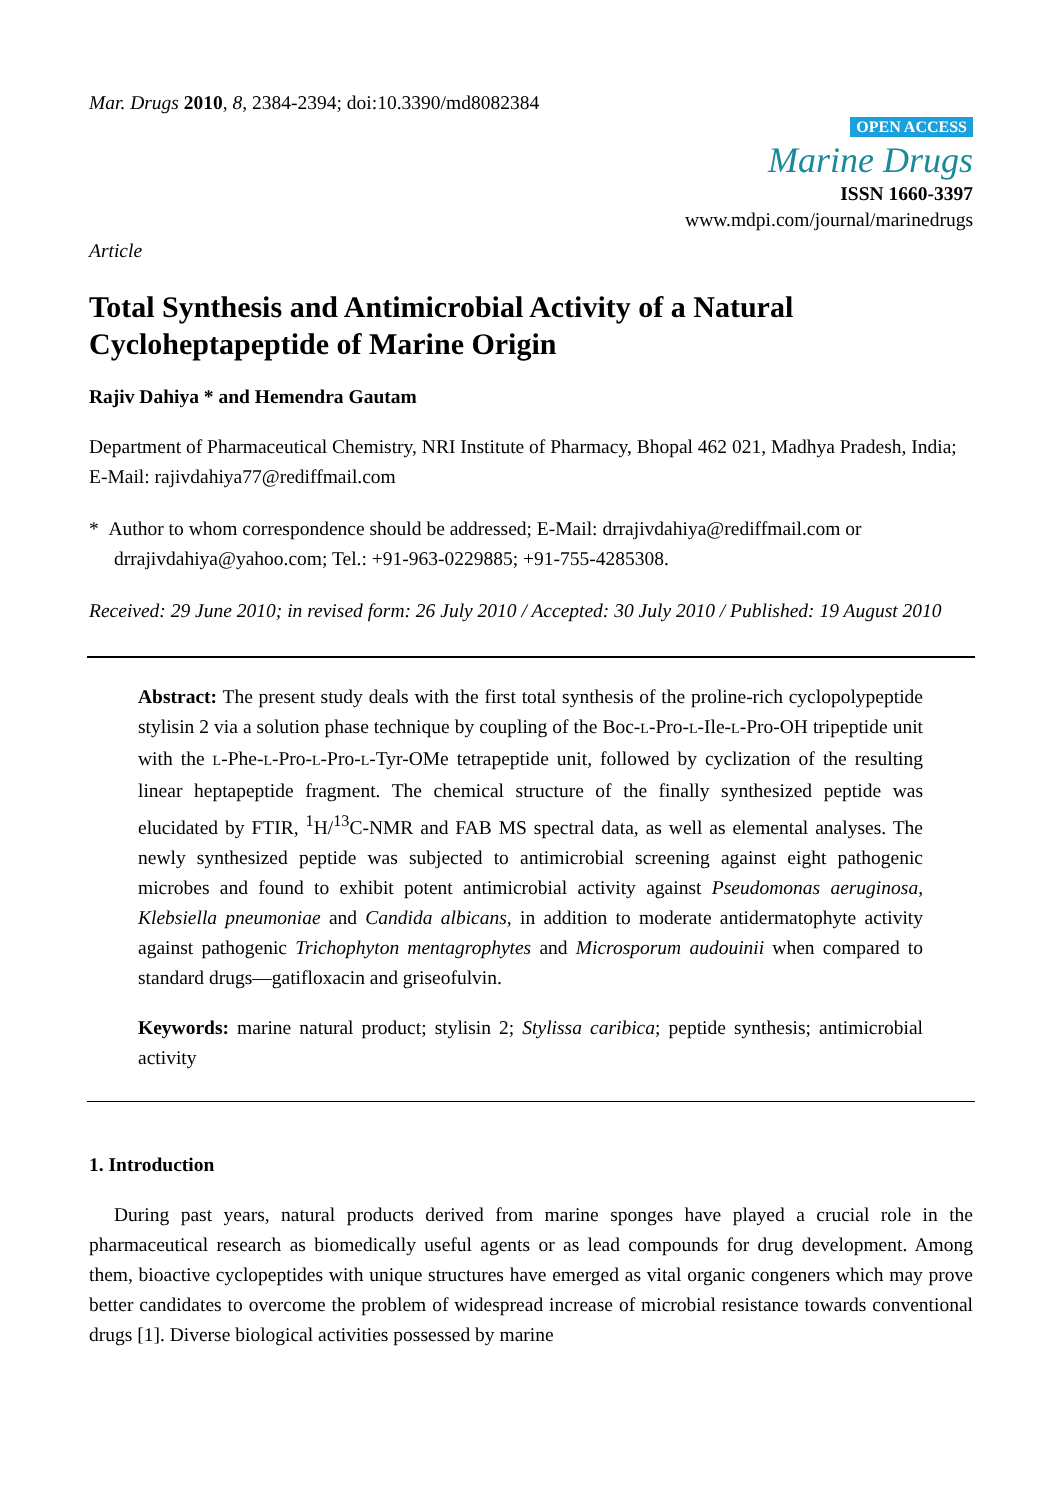Mar. Drugs 2010, 8, 2384-2394; doi:10.3390/md8082384
Article
OPEN ACCESS
Marine Drugs
ISSN 1660-3397
www.mdpi.com/journal/marinedrugs
Total Synthesis and Antimicrobial Activity of a Natural Cycloheptapeptide of Marine Origin
Rajiv Dahiya * and Hemendra Gautam
Department of Pharmaceutical Chemistry, NRI Institute of Pharmacy, Bhopal 462 021, Madhya Pradesh, India; E-Mail: rajivdahiya77@rediffmail.com
* Author to whom correspondence should be addressed; E-Mail: drrajivdahiya@rediffmail.com or drrajivdahiya@yahoo.com; Tel.: +91-963-0229885; +91-755-4285308.
Received: 29 June 2010; in revised form: 26 July 2010 / Accepted: 30 July 2010 / Published: 19 August 2010
Abstract: The present study deals with the first total synthesis of the proline-rich cyclopolypeptide stylisin 2 via a solution phase technique by coupling of the Boc-L-Pro-L-Ile-L-Pro-OH tripeptide unit with the L-Phe-L-Pro-L-Pro-L-Tyr-OMe tetrapeptide unit, followed by cyclization of the resulting linear heptapeptide fragment. The chemical structure of the finally synthesized peptide was elucidated by FTIR, <sup>1</sup>H/<sup>13</sup>C-NMR and FAB MS spectral data, as well as elemental analyses. The newly synthesized peptide was subjected to antimicrobial screening against eight pathogenic microbes and found to exhibit potent antimicrobial activity against Pseudomonas aeruginosa, Klebsiella pneumoniae and Candida albicans, in addition to moderate antidermatophyte activity against pathogenic Trichophyton mentagrophytes and Microsporum audouinii when compared to standard drugs—gatifloxacin and griseofulvin.
Keywords: marine natural product; stylisin 2; Stylissa caribica; peptide synthesis; antimicrobial activity
1. Introduction
During past years, natural products derived from marine sponges have played a crucial role in the pharmaceutical research as biomedically useful agents or as lead compounds for drug development. Among them, bioactive cyclopeptides with unique structures have emerged as vital organic congeners which may prove better candidates to overcome the problem of widespread increase of microbial resistance towards conventional drugs [1]. Diverse biological activities possessed by marine